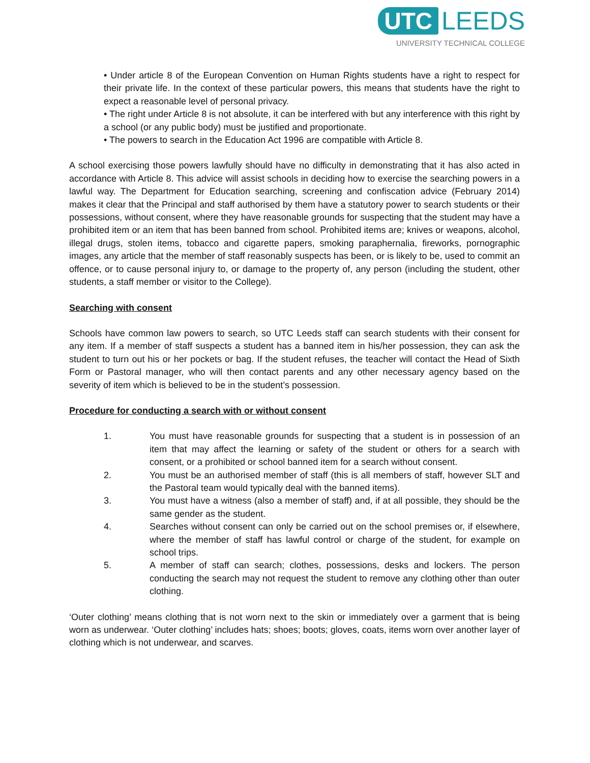UTC LEEDS
UNIVERSITY TECHNICAL COLLEGE
• Under article 8 of the European Convention on Human Rights students have a right to respect for their private life. In the context of these particular powers, this means that students have the right to expect a reasonable level of personal privacy.
• The right under Article 8 is not absolute, it can be interfered with but any interference with this right by a school (or any public body) must be justified and proportionate.
• The powers to search in the Education Act 1996 are compatible with Article 8.
A school exercising those powers lawfully should have no difficulty in demonstrating that it has also acted in accordance with Article 8. This advice will assist schools in deciding how to exercise the searching powers in a lawful way. The Department for Education searching, screening and confiscation advice (February 2014) makes it clear that the Principal and staff authorised by them have a statutory power to search students or their possessions, without consent, where they have reasonable grounds for suspecting that the student may have a prohibited item or an item that has been banned from school. Prohibited items are; knives or weapons, alcohol, illegal drugs, stolen items, tobacco and cigarette papers, smoking paraphernalia, fireworks, pornographic images, any article that the member of staff reasonably suspects has been, or is likely to be, used to commit an offence, or to cause personal injury to, or damage to the property of, any person (including the student, other students, a staff member or visitor to the College).
Searching with consent
Schools have common law powers to search, so UTC Leeds staff can search students with their consent for any item. If a member of staff suspects a student has a banned item in his/her possession, they can ask the student to turn out his or her pockets or bag. If the student refuses, the teacher will contact the Head of Sixth Form or Pastoral manager, who will then contact parents and any other necessary agency based on the severity of item which is believed to be in the student’s possession.
Procedure for conducting a search with or without consent
1. You must have reasonable grounds for suspecting that a student is in possession of an item that may affect the learning or safety of the student or others for a search with consent, or a prohibited or school banned item for a search without consent.
2. You must be an authorised member of staff (this is all members of staff, however SLT and the Pastoral team would typically deal with the banned items).
3. You must have a witness (also a member of staff) and, if at all possible, they should be the same gender as the student.
4. Searches without consent can only be carried out on the school premises or, if elsewhere, where the member of staff has lawful control or charge of the student, for example on school trips.
5. A member of staff can search; clothes, possessions, desks and lockers. The person conducting the search may not request the student to remove any clothing other than outer clothing.
‘Outer clothing’ means clothing that is not worn next to the skin or immediately over a garment that is being worn as underwear. ‘Outer clothing’ includes hats; shoes; boots; gloves, coats, items worn over another layer of clothing which is not underwear, and scarves.